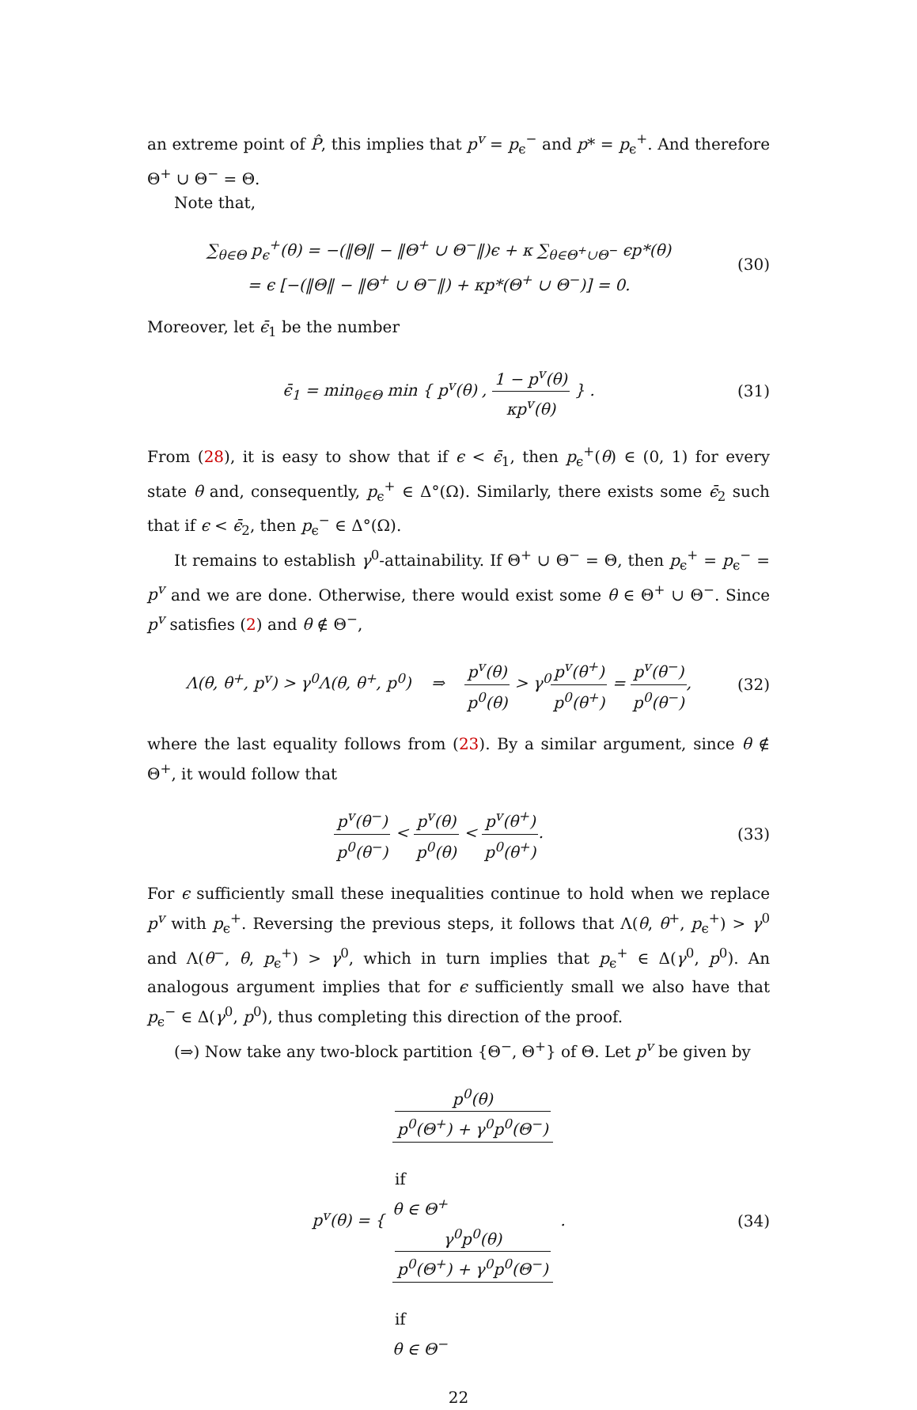an extreme point of P̂, this implies that p<sup>v</sup> = p<sub>ϵ</sub><sup>−</sup> and p* = p<sub>ϵ</sub><sup>+</sup>. And therefore Θ<sup>+</sup> ∪ Θ<sup>−</sup> = Θ.
Note that,
∑<sub>θ∈Θ</sub> p<sub>ϵ</sub><sup>+</sup>(θ) = −(‖Θ‖ − ‖Θ<sup>+</sup> ∪ Θ<sup>−</sup>‖)ϵ + κ ∑<sub>θ∈Θ<sup>+</sup>∪Θ<sup>−</sup></sub> ϵp*(θ)
= ϵ [−(‖Θ‖ − ‖Θ<sup>+</sup> ∪ Θ<sup>−</sup>‖) + κp*(Θ<sup>+</sup> ∪ Θ<sup>−</sup>)] = 0.
(30)
Moreover, let ϵ̄<sub>1</sub> be the number
ϵ̄<sub>1</sub> = min<sub>θ∈Θ</sub> min { p<sup>v</sup>(θ) , 1 − p<sup>v</sup>(θ) κp<sup>v</sup>(θ) } .
(31)
From (28), it is easy to show that if ϵ < ϵ̄<sub>1</sub>, then p<sub>ϵ</sub><sup>+</sup>(θ) ∈ (0, 1) for every state θ and, consequently, p<sub>ϵ</sub><sup>+</sup> ∈ Δ°(Ω). Similarly, there exists some ϵ̄<sub>2</sub> such that if ϵ < ϵ̄<sub>2</sub>, then p<sub>ϵ</sub><sup>−</sup> ∈ Δ°(Ω).
It remains to establish γ<sup>0</sup>-attainability. If Θ<sup>+</sup> ∪ Θ<sup>−</sup> = Θ, then p<sub>ϵ</sub><sup>+</sup> = p<sub>ϵ</sub><sup>−</sup> = p<sup>v</sup> and we are done. Otherwise, there would exist some θ ∈ Θ<sup>+</sup> ∪ Θ<sup>−</sup>. Since p<sup>v</sup> satisfies (2) and θ ∉ Θ<sup>−</sup>,
Λ(θ, θ<sup>+</sup>, p<sup>v</sup>) > γ<sup>0</sup>Λ(θ, θ<sup>+</sup>, p<sup>0</sup>) ⇒ p<sup>v</sup>(θ) p<sup>0</sup>(θ) > γ<sup>0</sup>p<sup>v</sup>(θ<sup>+</sup>) p<sup>0</sup>(θ<sup>+</sup>) = p<sup>v</sup>(θ<sup>−</sup>) p<sup>0</sup>(θ<sup>−</sup>),
(32)
where the last equality follows from (23). By a similar argument, since θ ∉ Θ<sup>+</sup>, it would follow that
p<sup>v</sup>(θ<sup>−</sup>) p<sup>0</sup>(θ<sup>−</sup>) < p<sup>v</sup>(θ) p<sup>0</sup>(θ) < p<sup>v</sup>(θ<sup>+</sup>) p<sup>0</sup>(θ<sup>+</sup>).
(33)
For ϵ sufficiently small these inequalities continue to hold when we replace p<sup>v</sup> with p<sub>ϵ</sub><sup>+</sup>. Reversing the previous steps, it follows that Λ(θ, θ<sup>+</sup>, p<sub>ϵ</sub><sup>+</sup>) > γ<sup>0</sup> and Λ(θ<sup>−</sup>, θ, p<sub>ϵ</sub><sup>+</sup>) > γ<sup>0</sup>, which in turn implies that p<sub>ϵ</sub><sup>+</sup> ∈ Δ(γ<sup>0</sup>, p<sup>0</sup>). An analogous argument implies that for ϵ sufficiently small we also have that p<sub>ϵ</sub><sup>−</sup> ∈ Δ(γ<sup>0</sup>, p<sup>0</sup>), thus completing this direction of the proof.
(⇒) Now take any two-block partition {Θ<sup>−</sup>, Θ<sup>+</sup>} of Θ. Let p<sup>v</sup> be given by
p<sup>v</sup>(θ) = { p<sup>0</sup>(θ)
p<sup>0</sup>(Θ<sup>+</sup>) + γ<sup>0</sup>p<sup>0</sup>(Θ<sup>−</sup>)
if
θ ∈ Θ<sup>+</sup> γ<sup>0</sup>p<sup>0</sup>(θ)
p<sup>0</sup>(Θ<sup>+</sup>) + γ<sup>0</sup>p<sup>0</sup>(Θ<sup>−</sup>)
if
θ ∈ Θ<sup>−</sup> .
(34)
22